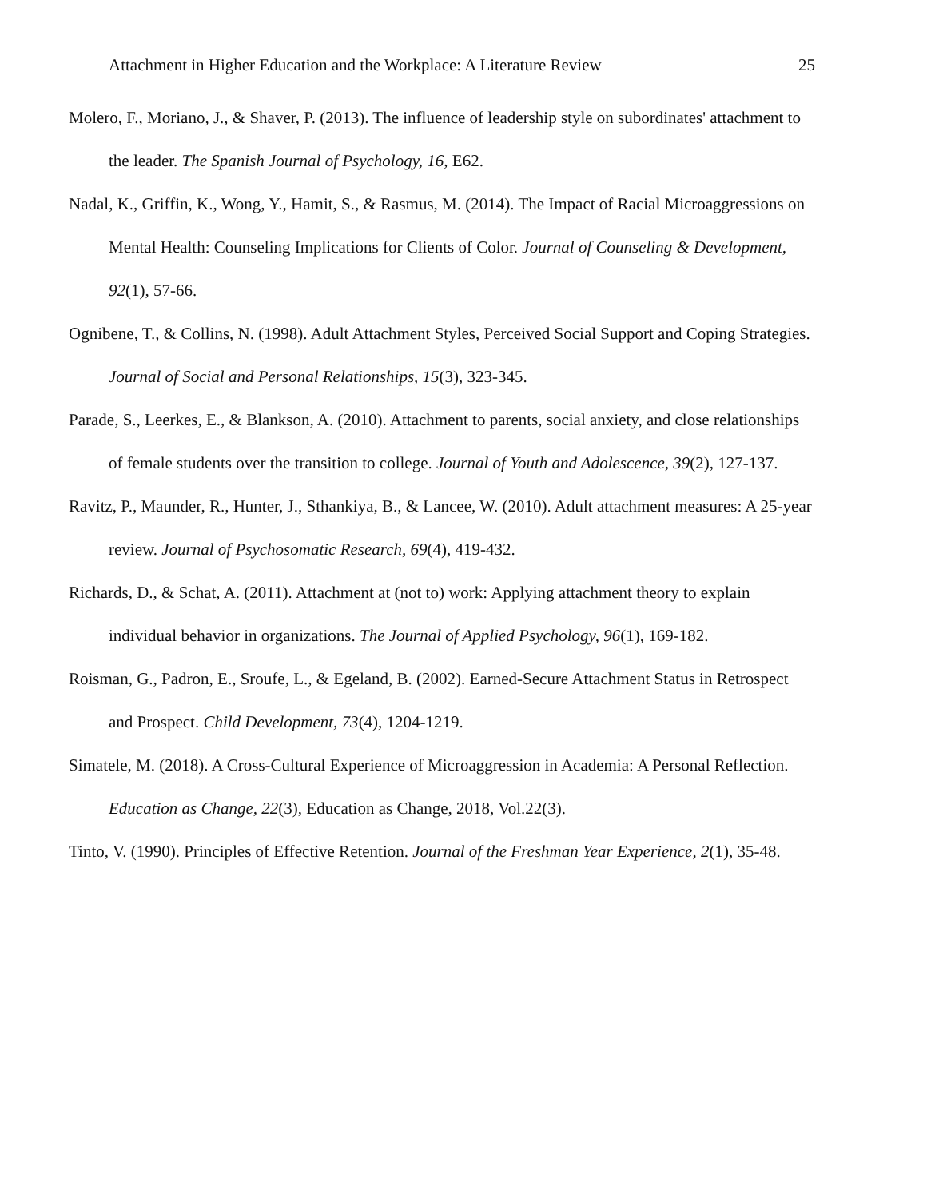Attachment in Higher Education and the Workplace: A Literature Review 25
Molero, F., Moriano, J., & Shaver, P. (2013). The influence of leadership style on subordinates' attachment to the leader. The Spanish Journal of Psychology, 16, E62.
Nadal, K., Griffin, K., Wong, Y., Hamit, S., & Rasmus, M. (2014). The Impact of Racial Microaggressions on Mental Health: Counseling Implications for Clients of Color. Journal of Counseling & Development, 92(1), 57-66.
Ognibene, T., & Collins, N. (1998). Adult Attachment Styles, Perceived Social Support and Coping Strategies. Journal of Social and Personal Relationships, 15(3), 323-345.
Parade, S., Leerkes, E., & Blankson, A. (2010). Attachment to parents, social anxiety, and close relationships of female students over the transition to college. Journal of Youth and Adolescence, 39(2), 127-137.
Ravitz, P., Maunder, R., Hunter, J., Sthankiya, B., & Lancee, W. (2010). Adult attachment measures: A 25-year review. Journal of Psychosomatic Research, 69(4), 419-432.
Richards, D., & Schat, A. (2011). Attachment at (not to) work: Applying attachment theory to explain individual behavior in organizations. The Journal of Applied Psychology, 96(1), 169-182.
Roisman, G., Padron, E., Sroufe, L., & Egeland, B. (2002). Earned-Secure Attachment Status in Retrospect and Prospect. Child Development, 73(4), 1204-1219.
Simatele, M. (2018). A Cross-Cultural Experience of Microaggression in Academia: A Personal Reflection. Education as Change, 22(3), Education as Change, 2018, Vol.22(3).
Tinto, V. (1990). Principles of Effective Retention. Journal of the Freshman Year Experience, 2(1), 35-48.